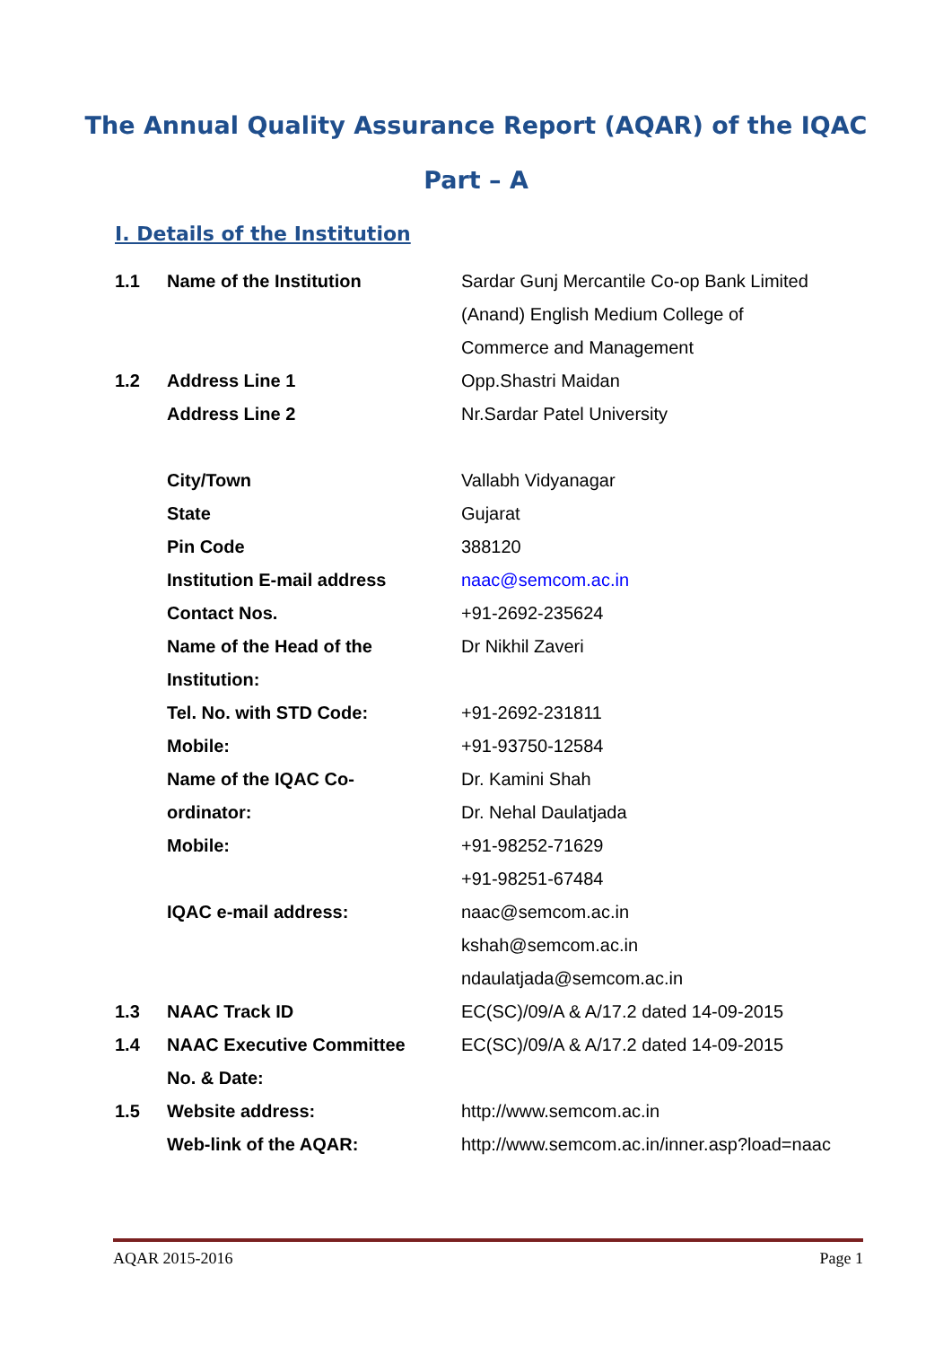The Annual Quality Assurance Report (AQAR) of the IQAC
Part – A
I. Details of the Institution
| 1.1 | Name of the Institution | Sardar Gunj Mercantile Co-op Bank Limited |
| | | (Anand) English Medium College of |
| | | Commerce and Management |
| 1.2 | Address Line 1 | Opp.Shastri Maidan |
| | Address Line 2 | Nr.Sardar Patel University |
| | City/Town | Vallabh Vidyanagar |
| | State | Gujarat |
| | Pin Code | 388120 |
| | Institution E-mail address | naac@semcom.ac.in |
| | Contact Nos. | +91-2692-235624 |
| | Name of the Head of the | Dr Nikhil Zaveri |
| | Institution: | |
| | Tel. No. with STD Code: | +91-2692-231811 |
| | Mobile: | +91-93750-12584 |
| | Name of the IQAC Co- | Dr. Kamini Shah |
| | ordinator: | Dr. Nehal Daulatjada |
| | Mobile: | +91-98252-71629 |
| | | +91-98251-67484 |
| | IQAC e-mail address: | naac@semcom.ac.in |
| | | kshah@semcom.ac.in |
| | | ndaulatjada@semcom.ac.in |
| 1.3 | NAAC Track ID | EC(SC)/09/A & A/17.2 dated 14-09-2015 |
| 1.4 | NAAC Executive Committee | EC(SC)/09/A & A/17.2 dated 14-09-2015 |
| | No. & Date: | |
| 1.5 | Website address: | http://www.semcom.ac.in |
| | Web-link of the AQAR: | http://www.semcom.ac.in/inner.asp?load=naac |
AQAR 2015-2016 Page 1